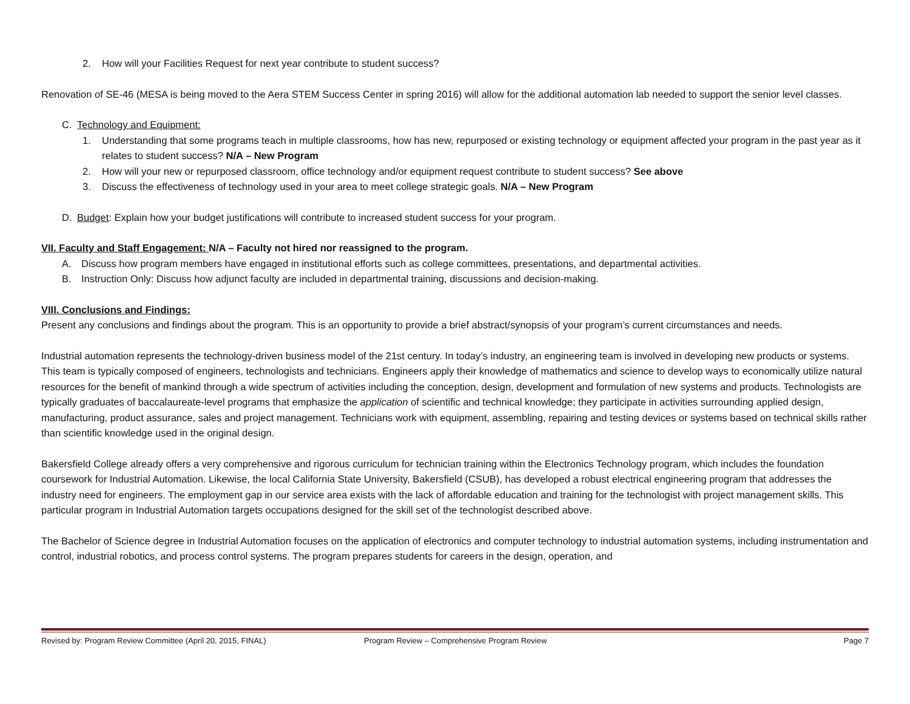2. How will your Facilities Request for next year contribute to student success?
Renovation of SE-46 (MESA is being moved to the Aera STEM Success Center in spring 2016) will allow for the additional automation lab needed to support the senior level classes.
C. Technology and Equipment:
1. Understanding that some programs teach in multiple classrooms, how has new, repurposed or existing technology or equipment affected your program in the past year as it relates to student success? N/A – New Program
2. How will your new or repurposed classroom, office technology and/or equipment request contribute to student success? See above
3. Discuss the effectiveness of technology used in your area to meet college strategic goals. N/A – New Program
D. Budget: Explain how your budget justifications will contribute to increased student success for your program.
VII. Faculty and Staff Engagement: N/A – Faculty not hired nor reassigned to the program.
A. Discuss how program members have engaged in institutional efforts such as college committees, presentations, and departmental activities.
B. Instruction Only: Discuss how adjunct faculty are included in departmental training, discussions and decision-making.
VIII. Conclusions and Findings:
Present any conclusions and findings about the program. This is an opportunity to provide a brief abstract/synopsis of your program’s current circumstances and needs.
Industrial automation represents the technology-driven business model of the 21st century. In today’s industry, an engineering team is involved in developing new products or systems. This team is typically composed of engineers, technologists and technicians. Engineers apply their knowledge of mathematics and science to develop ways to economically utilize natural resources for the benefit of mankind through a wide spectrum of activities including the conception, design, development and formulation of new systems and products. Technologists are typically graduates of baccalaureate-level programs that emphasize the application of scientific and technical knowledge; they participate in activities surrounding applied design, manufacturing, product assurance, sales and project management. Technicians work with equipment, assembling, repairing and testing devices or systems based on technical skills rather than scientific knowledge used in the original design.
Bakersfield College already offers a very comprehensive and rigorous curriculum for technician training within the Electronics Technology program, which includes the foundation coursework for Industrial Automation. Likewise, the local California State University, Bakersfield (CSUB), has developed a robust electrical engineering program that addresses the industry need for engineers. The employment gap in our service area exists with the lack of affordable education and training for the technologist with project management skills. This particular program in Industrial Automation targets occupations designed for the skill set of the technologist described above.
The Bachelor of Science degree in Industrial Automation focuses on the application of electronics and computer technology to industrial automation systems, including instrumentation and control, industrial robotics, and process control systems. The program prepares students for careers in the design, operation, and
Revised by: Program Review Committee (April 20, 2015, FINAL) Program Review – Comprehensive Program Review Page 7